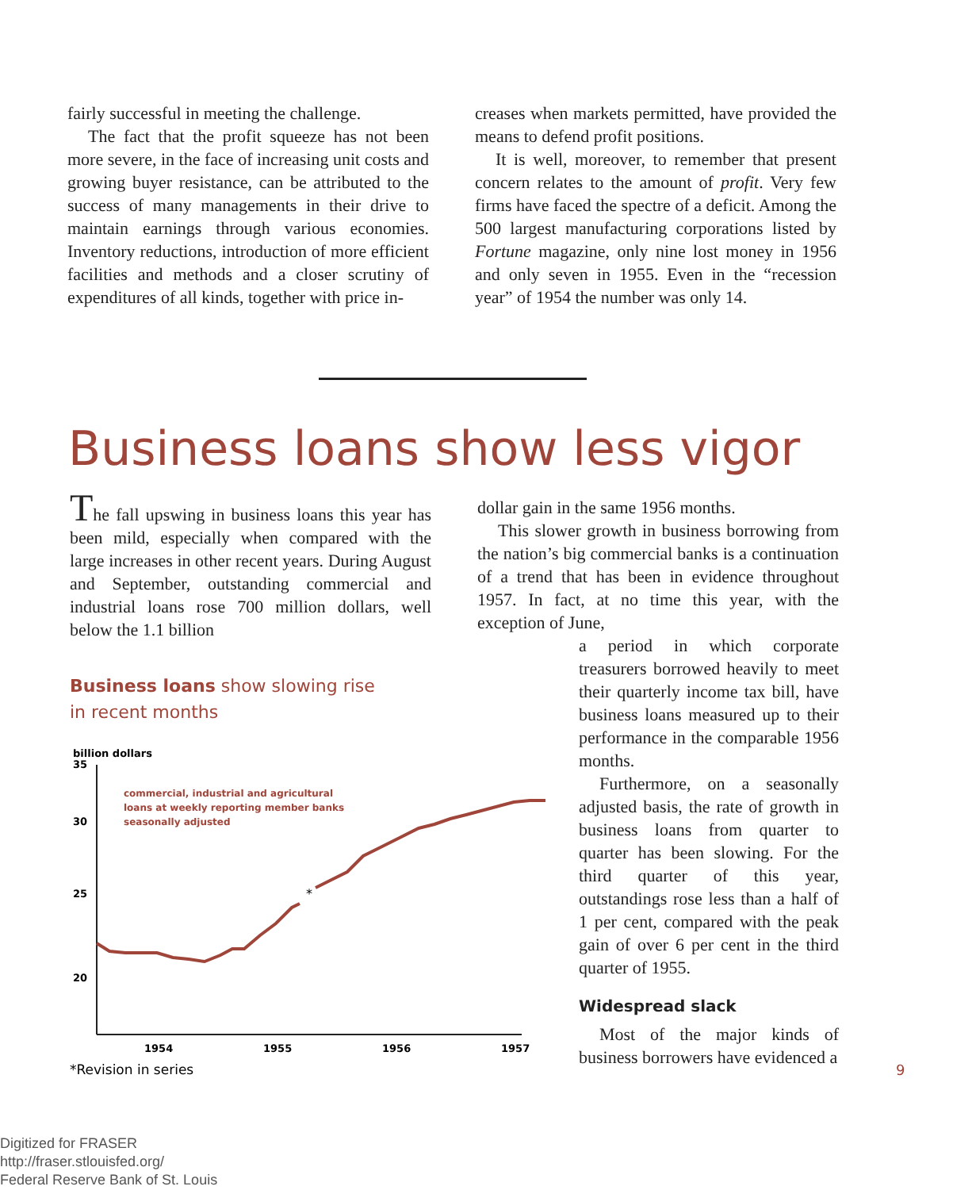fairly successful in meeting the challenge.
The fact that the profit squeeze has not been more severe, in the face of increasing unit costs and growing buyer resistance, can be attributed to the success of many managements in their drive to maintain earnings through various economies. Inventory reductions, introduction of more efficient facilities and methods and a closer scrutiny of expenditures of all kinds, together with price in-
creases when markets permitted, have provided the means to defend profit positions.
It is well, moreover, to remember that present concern relates to the amount of profit. Very few firms have faced the spectre of a deficit. Among the 500 largest manufacturing corporations listed by Fortune magazine, only nine lost money in 1956 and only seven in 1955. Even in the “recession year” of 1954 the number was only 14.
Business loans show less vigor
The fall upswing in business loans this year has been mild, especially when compared with the large increases in other recent years. During August and September, outstanding commercial and industrial loans rose 700 million dollars, well below the 1.1 billion
Business loans show slowing rise
in recent months
billion dollars
35
30
25
20
commercial, industrial and agricultural
loans at weekly reporting member banks
seasonally adjusted
*
1954
1955
1956
1957
*Revision in series
dollar gain in the same 1956 months.
This slower growth in business borrowing from the nation’s big commercial banks is a continuation of a trend that has been in evidence throughout 1957. In fact, at no time this year, with the exception of June,
a period in which corporate treasurers borrowed heavily to meet their quarterly income tax bill, have business loans measured up to their performance in the comparable 1956 months.
Furthermore, on a seasonally adjusted basis, the rate of growth in business loans from quarter to quarter has been slowing. For the third quarter of this year, outstandings rose less than a half of 1 per cent, compared with the peak gain of over 6 per cent in the third quarter of 1955.
Widespread slack
Most of the major kinds of business borrowers have evidenced a
9
Digitized for FRASER
http://fraser.stlouisfed.org/
Federal Reserve Bank of St. Louis